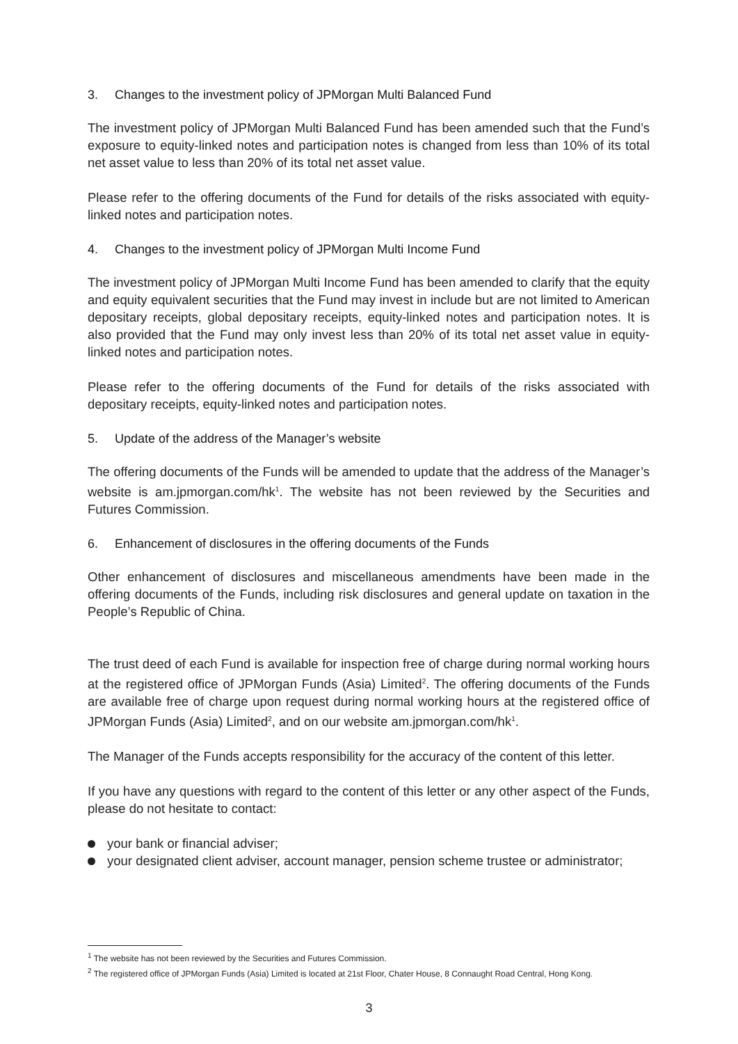3. Changes to the investment policy of JPMorgan Multi Balanced Fund
The investment policy of JPMorgan Multi Balanced Fund has been amended such that the Fund’s exposure to equity-linked notes and participation notes is changed from less than 10% of its total net asset value to less than 20% of its total net asset value.
Please refer to the offering documents of the Fund for details of the risks associated with equity-linked notes and participation notes.
4. Changes to the investment policy of JPMorgan Multi Income Fund
The investment policy of JPMorgan Multi Income Fund has been amended to clarify that the equity and equity equivalent securities that the Fund may invest in include but are not limited to American depositary receipts, global depositary receipts, equity-linked notes and participation notes. It is also provided that the Fund may only invest less than 20% of its total net asset value in equity-linked notes and participation notes.
Please refer to the offering documents of the Fund for details of the risks associated with depositary receipts, equity-linked notes and participation notes.
5. Update of the address of the Manager’s website
The offering documents of the Funds will be amended to update that the address of the Manager’s website is am.jpmorgan.com/hk<sup>1</sup>. The website has not been reviewed by the Securities and Futures Commission.
6. Enhancement of disclosures in the offering documents of the Funds
Other enhancement of disclosures and miscellaneous amendments have been made in the offering documents of the Funds, including risk disclosures and general update on taxation in the People’s Republic of China.
The trust deed of each Fund is available for inspection free of charge during normal working hours at the registered office of JPMorgan Funds (Asia) Limited<sup>2</sup>. The offering documents of the Funds are available free of charge upon request during normal working hours at the registered office of JPMorgan Funds (Asia) Limited<sup>2</sup>, and on our website am.jpmorgan.com/hk<sup>1</sup>.
The Manager of the Funds accepts responsibility for the accuracy of the content of this letter.
If you have any questions with regard to the content of this letter or any other aspect of the Funds, please do not hesitate to contact:
your bank or financial adviser;
your designated client adviser, account manager, pension scheme trustee or administrator;
<sup>1</sup> The website has not been reviewed by the Securities and Futures Commission.
<sup>2</sup> The registered office of JPMorgan Funds (Asia) Limited is located at 21st Floor, Chater House, 8 Connaught Road Central, Hong Kong.
3